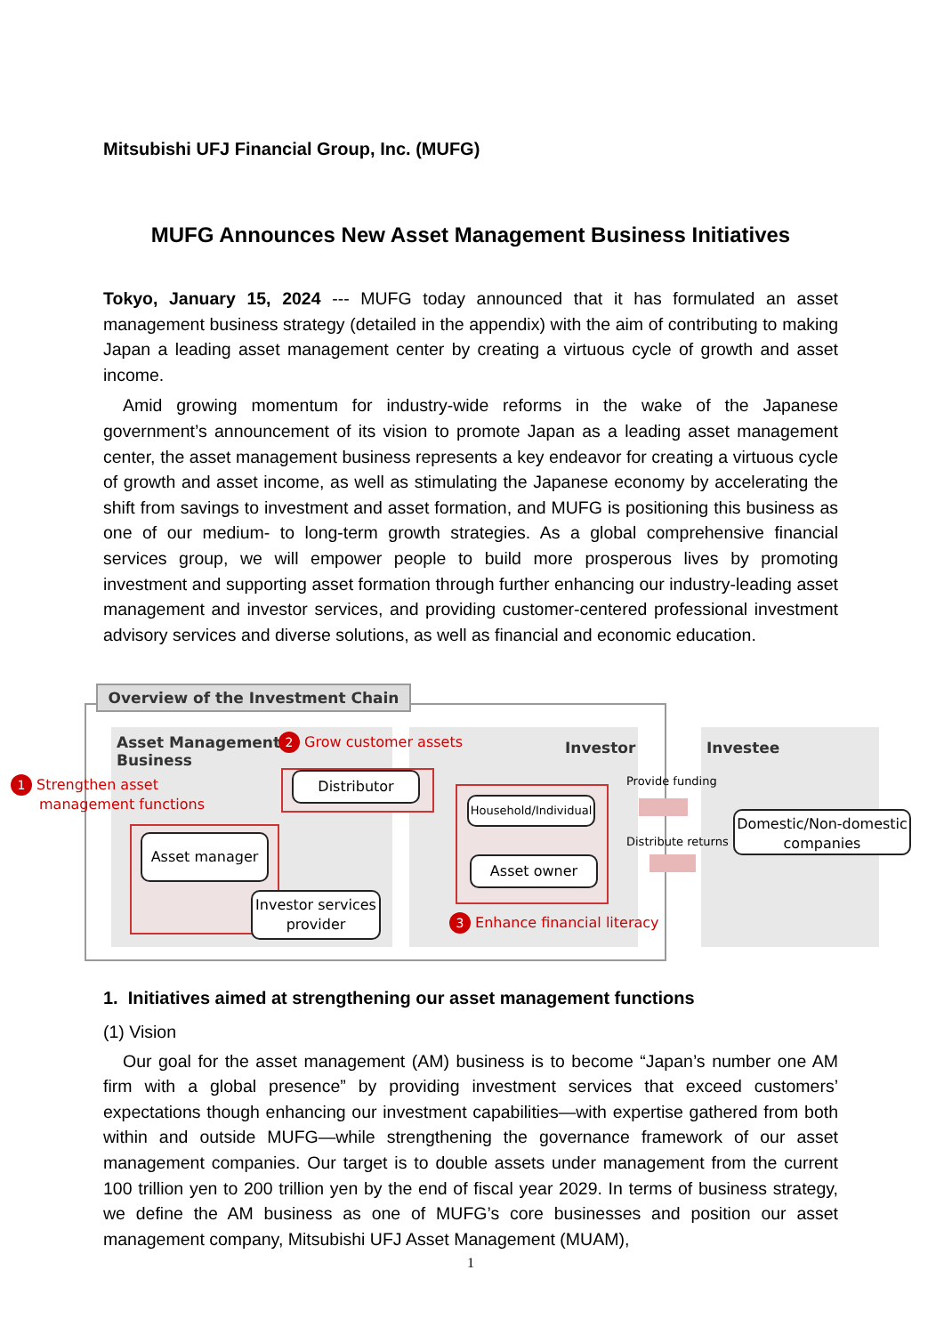Mitsubishi UFJ Financial Group, Inc. (MUFG)
MUFG Announces New Asset Management Business Initiatives
Tokyo, January 15, 2024 --- MUFG today announced that it has formulated an asset management business strategy (detailed in the appendix) with the aim of contributing to making Japan a leading asset management center by creating a virtuous cycle of growth and asset income.
Amid growing momentum for industry-wide reforms in the wake of the Japanese government’s announcement of its vision to promote Japan as a leading asset management center, the asset management business represents a key endeavor for creating a virtuous cycle of growth and asset income, as well as stimulating the Japanese economy by accelerating the shift from savings to investment and asset formation, and MUFG is positioning this business as one of our medium- to long-term growth strategies. As a global comprehensive financial services group, we will empower people to build more prosperous lives by promoting investment and supporting asset formation through further enhancing our industry-leading asset management and investor services, and providing customer-centered professional investment advisory services and diverse solutions, as well as financial and economic education.
Overview of the Investment Chain
Asset Management
Business
Investor Investee
2 Grow customer assets
1 Strengthen asset
management functions
3 Enhance financial literacy
Distributor
Asset manager
Investor services provider
Household/Individual
Asset owner
Domestic/Non-domestic companies
Provide funding
Distribute returns
1. Initiatives aimed at strengthening our asset management functions
(1) Vision
Our goal for the asset management (AM) business is to become “Japan’s number one AM firm with a global presence” by providing investment services that exceed customers’ expectations though enhancing our investment capabilities—with expertise gathered from both within and outside MUFG—while strengthening the governance framework of our asset management companies. Our target is to double assets under management from the current 100 trillion yen to 200 trillion yen by the end of fiscal year 2029. In terms of business strategy, we define the AM business as one of MUFG’s core businesses and position our asset management company, Mitsubishi UFJ Asset Management (MUAM),
1